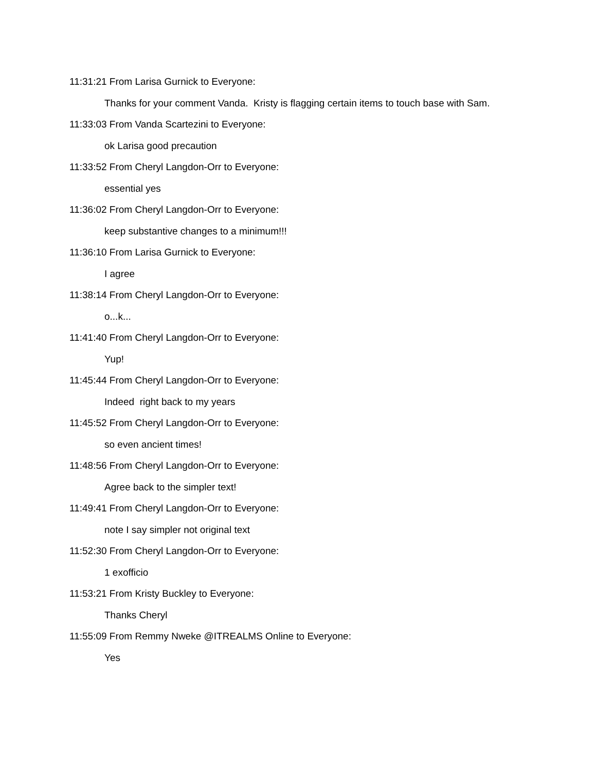11:31:21 From Larisa Gurnick to Everyone:
Thanks for your comment Vanda. Kristy is flagging certain items to touch base with Sam.
11:33:03 From Vanda Scartezini to Everyone:
ok Larisa good precaution
11:33:52 From Cheryl Langdon-Orr to Everyone:
essential yes
11:36:02 From Cheryl Langdon-Orr to Everyone:
keep substantive changes to a minimum!!!
11:36:10 From Larisa Gurnick to Everyone:
I agree
11:38:14 From Cheryl Langdon-Orr to Everyone:
o...k...
11:41:40 From Cheryl Langdon-Orr to Everyone:
Yup!
11:45:44 From Cheryl Langdon-Orr to Everyone:
Indeed right back to my years
11:45:52 From Cheryl Langdon-Orr to Everyone:
so even ancient times!
11:48:56 From Cheryl Langdon-Orr to Everyone:
Agree back to the simpler text!
11:49:41 From Cheryl Langdon-Orr to Everyone:
note I say simpler not original text
11:52:30 From Cheryl Langdon-Orr to Everyone:
1 exofficio
11:53:21 From Kristy Buckley to Everyone:
Thanks Cheryl
11:55:09 From Remmy Nweke @ITREALMS Online to Everyone:
Yes